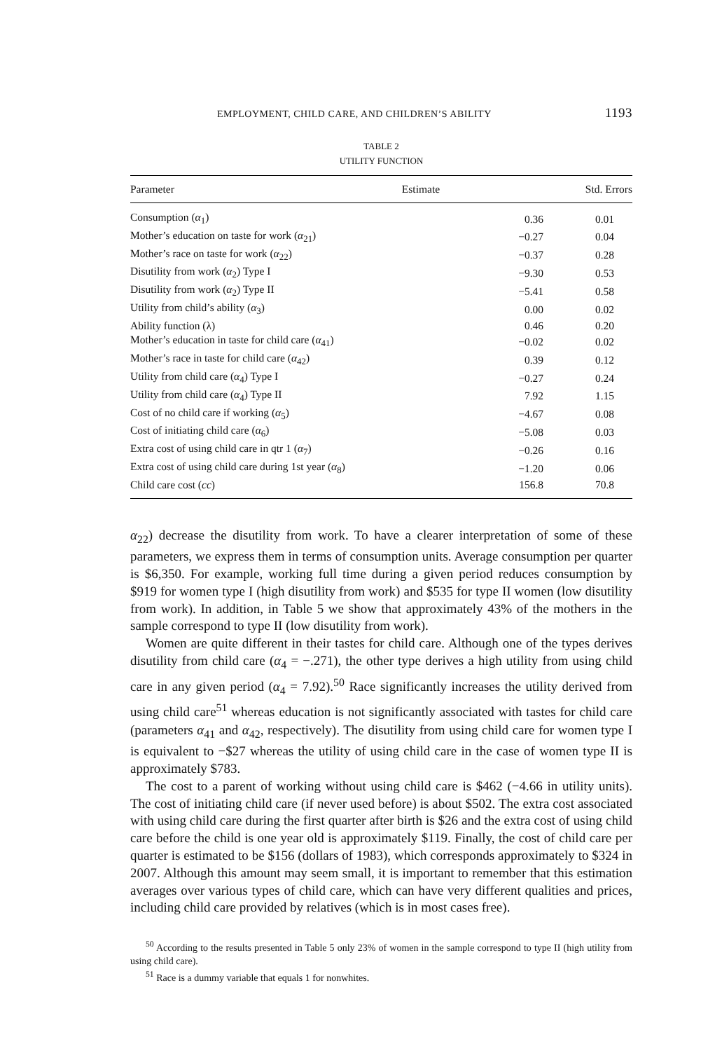EMPLOYMENT, CHILD CARE, AND CHILDREN’S ABILITY 1193
TABLE 2
UTILITY FUNCTION
| Parameter | Estimate | Std. Errors |
| --- | --- | --- |
| Consumption ( α<sub>1</sub>) | 0.36 | 0.01 |
| Mother’s education on taste for work ( α<sub>21</sub>) | −0.27 | 0.04 |
| Mother’s race on taste for work ( α<sub>22</sub>) | −0.37 | 0.28 |
| Disutility from work ( α<sub>2</sub>) Type I | −9.30 | 0.53 |
| Disutility from work ( α<sub>2</sub>) Type II | −5.41 | 0.58 |
| Utility from child’s ability ( α<sub>3</sub>) | 0.00 | 0.02 |
| Ability function (λ) | 0.46 | 0.20 |
| Mother’s education in taste for child care ( α<sub>41</sub>) | −0.02 | 0.02 |
| Mother’s race in taste for child care ( α<sub>42</sub>) | 0.39 | 0.12 |
| Utility from child care ( α<sub>4</sub>) Type I | −0.27 | 0.24 |
| Utility from child care ( α<sub>4</sub>) Type II | 7.92 | 1.15 |
| Cost of no child care if working ( α<sub>5</sub>) | −4.67 | 0.08 |
| Cost of initiating child care ( α<sub>6</sub>) | −5.08 | 0.03 |
| Extra cost of using child care in qtr 1 ( α<sub>7</sub>) | −0.26 | 0.16 |
| Extra cost of using child care during 1st year ( α<sub>8</sub>) | −1.20 | 0.06 |
| Child care cost ( cc ) | 156.8 | 70.8 |
α<sub>22</sub>) decrease the disutility from work. To have a clearer interpretation of some of these parameters, we express them in terms of consumption units. Average consumption per quarter is $6,350. For example, working full time during a given period reduces consumption by $919 for women type I (high disutility from work) and $535 for type II women (low disutility from work). In addition, in Table 5 we show that approximately 43% of the mothers in the sample correspond to type II (low disutility from work).
Women are quite different in their tastes for child care. Although one of the types derives disutility from child care (α<sub>4</sub> = −.271), the other type derives a high utility from using child care in any given period (α<sub>4</sub> = 7.92).<sup>50</sup> Race significantly increases the utility derived from using child care<sup>51</sup> whereas education is not significantly associated with tastes for child care (parameters α<sub>41</sub> and α<sub>42</sub>, respectively). The disutility from using child care for women type I is equivalent to −$27 whereas the utility of using child care in the case of women type II is approximately $783.
The cost to a parent of working without using child care is $462 (−4.66 in utility units). The cost of initiating child care (if never used before) is about $502. The extra cost associated with using child care during the first quarter after birth is $26 and the extra cost of using child care before the child is one year old is approximately $119. Finally, the cost of child care per quarter is estimated to be $156 (dollars of 1983), which corresponds approximately to $324 in 2007. Although this amount may seem small, it is important to remember that this estimation averages over various types of child care, which can have very different qualities and prices, including child care provided by relatives (which is in most cases free).
<sup>50</sup> According to the results presented in Table 5 only 23% of women in the sample correspond to type II (high utility from using child care).
<sup>51</sup> Race is a dummy variable that equals 1 for nonwhites.